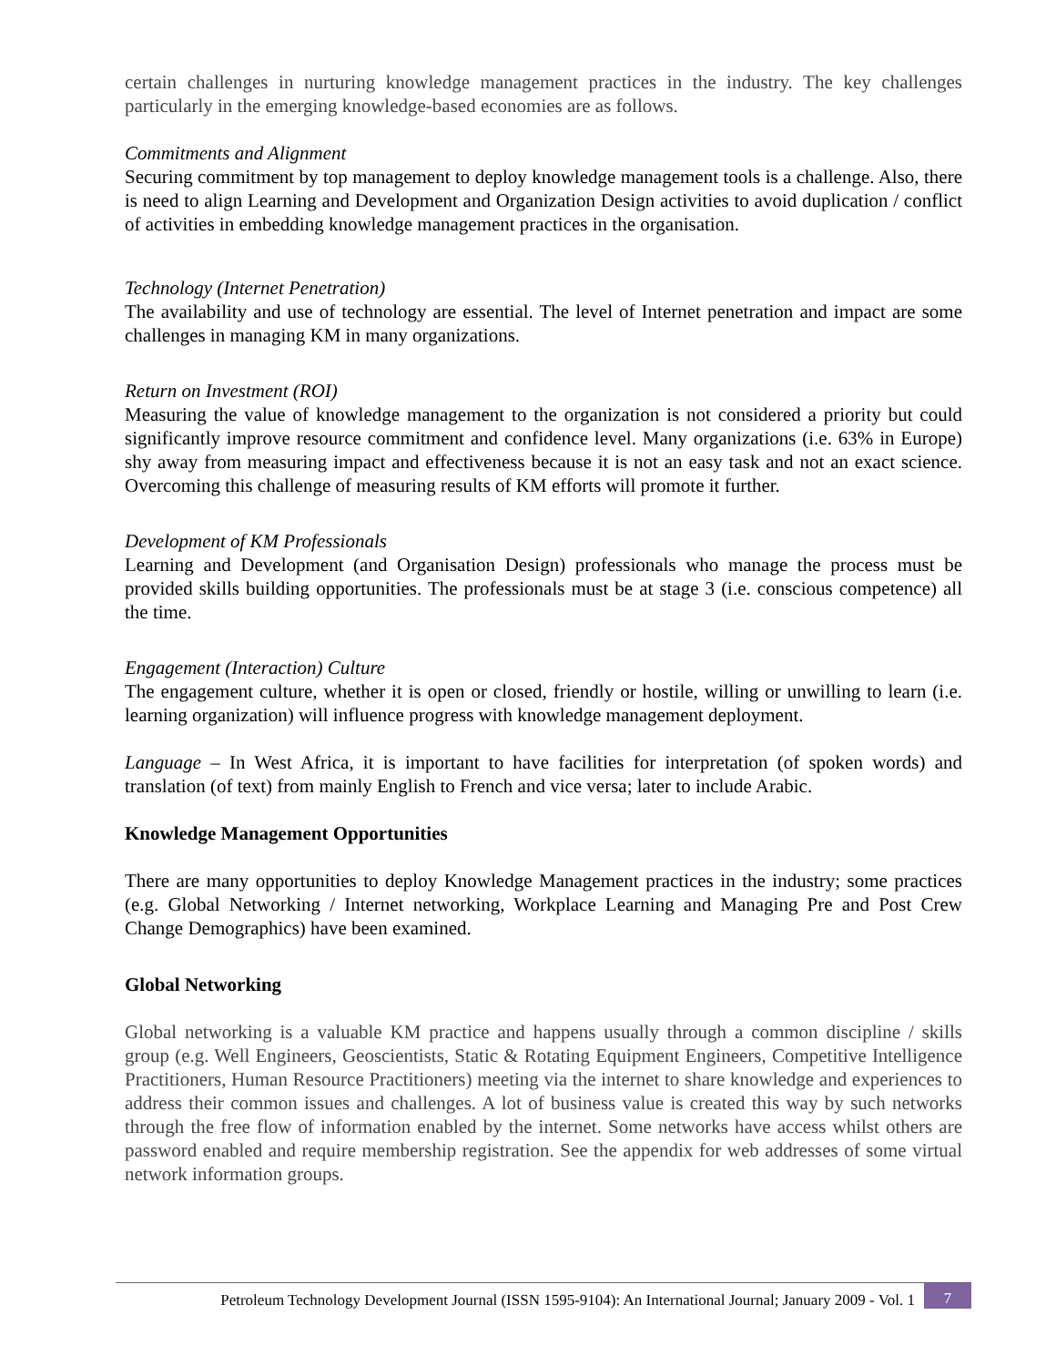certain challenges in nurturing knowledge management practices in the industry. The key challenges particularly in the emerging knowledge-based economies are as follows.
Commitments and Alignment
Securing commitment by top management to deploy knowledge management tools is a challenge. Also, there is need to align Learning and Development and Organization Design activities to avoid duplication / conflict of activities in embedding knowledge management practices in the organisation.
Technology (Internet Penetration)
The availability and use of technology are essential. The level of Internet penetration and impact are some challenges in managing KM in many organizations.
Return on Investment (ROI)
Measuring the value of knowledge management to the organization is not considered a priority but could significantly improve resource commitment and confidence level. Many organizations (i.e. 63% in Europe) shy away from measuring impact and effectiveness because it is not an easy task and not an exact science. Overcoming this challenge of measuring results of KM efforts will promote it further.
Development of KM Professionals
Learning and Development (and Organisation Design) professionals who manage the process must be provided skills building opportunities. The professionals must be at stage 3 (i.e. conscious competence) all the time.
Engagement (Interaction) Culture
The engagement culture, whether it is open or closed, friendly or hostile, willing or unwilling to learn (i.e. learning organization) will influence progress with knowledge management deployment.
Language – In West Africa, it is important to have facilities for interpretation (of spoken words) and translation (of text) from mainly English to French and vice versa; later to include Arabic.
Knowledge Management Opportunities
There are many opportunities to deploy Knowledge Management practices in the industry; some practices (e.g. Global Networking / Internet networking, Workplace Learning and Managing Pre and Post Crew Change Demographics) have been examined.
Global Networking
Global networking is a valuable KM practice and happens usually through a common discipline / skills group (e.g. Well Engineers, Geoscientists, Static & Rotating Equipment Engineers, Competitive Intelligence Practitioners, Human Resource Practitioners) meeting via the internet to share knowledge and experiences to address their common issues and challenges. A lot of business value is created this way by such networks through the free flow of information enabled by the internet. Some networks have access whilst others are password enabled and require membership registration. See the appendix for web addresses of some virtual network information groups.
Petroleum Technology Development Journal (ISSN 1595-9104): An International Journal; January 2009 - Vol. 1
7